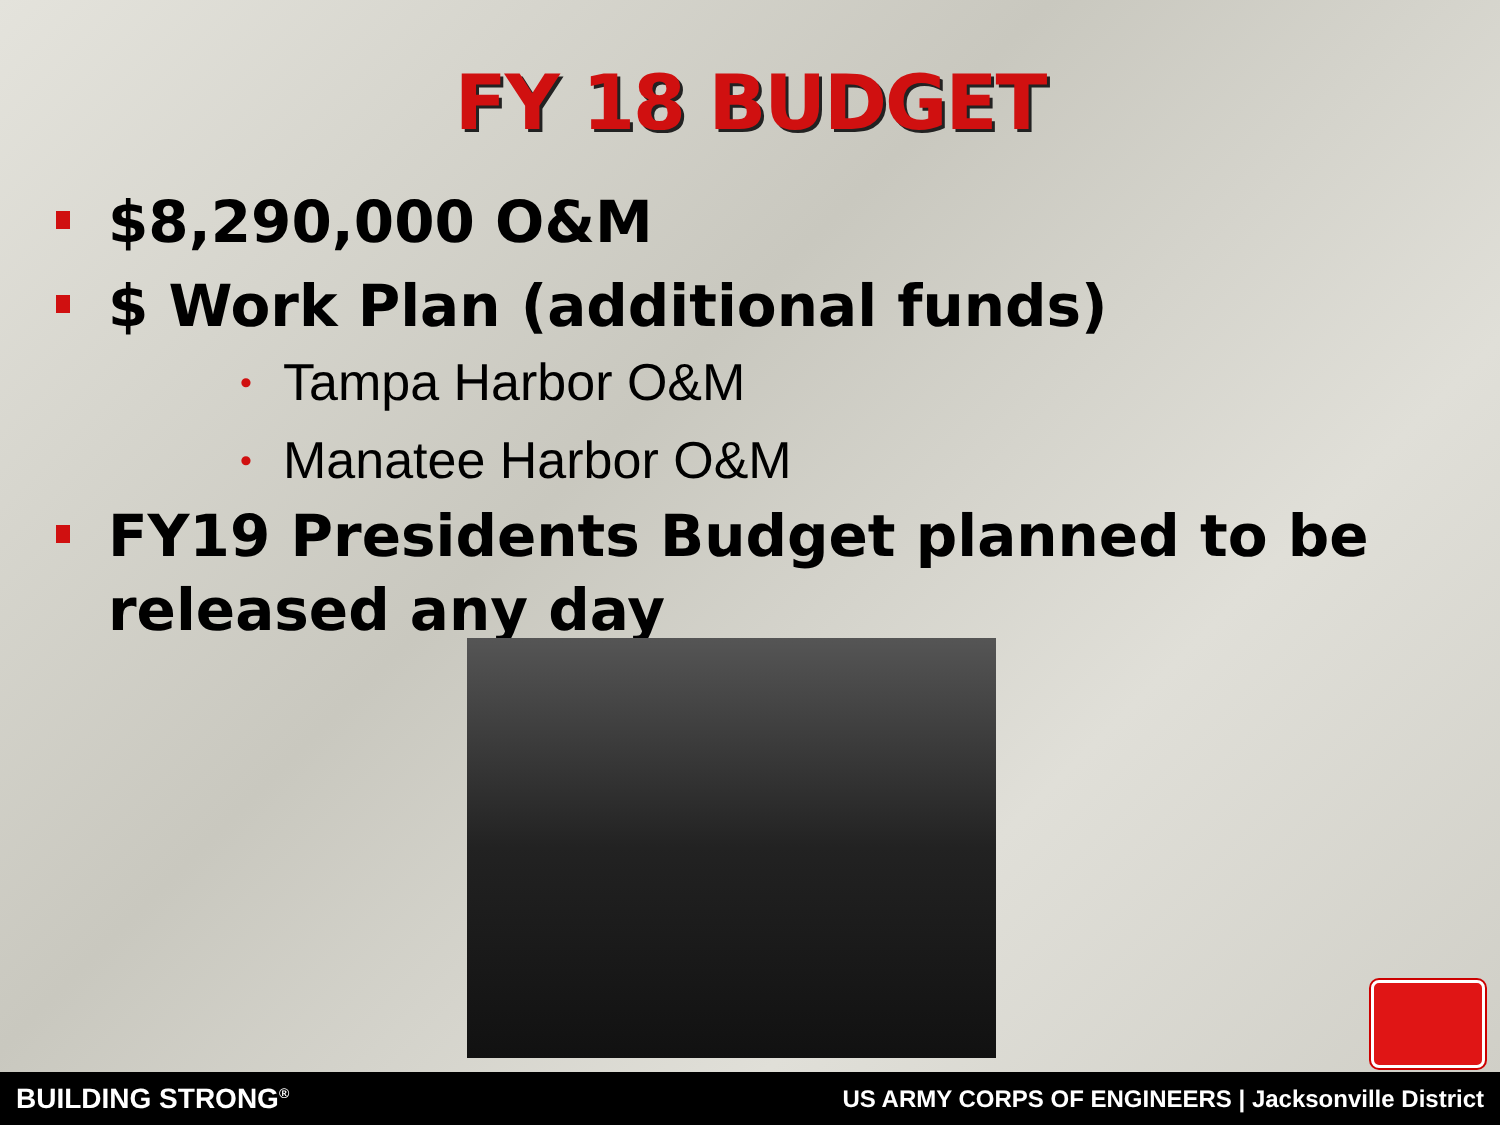FY 18 BUDGET
$8,290,000 O&M
$ Work Plan (additional funds)
• Tampa Harbor O&M
• Manatee Harbor O&M
FY19 Presidents Budget planned to be released any day
BUILDING STRONG<sup>®</sup> US ARMY CORPS OF ENGINEERS | Jacksonville District